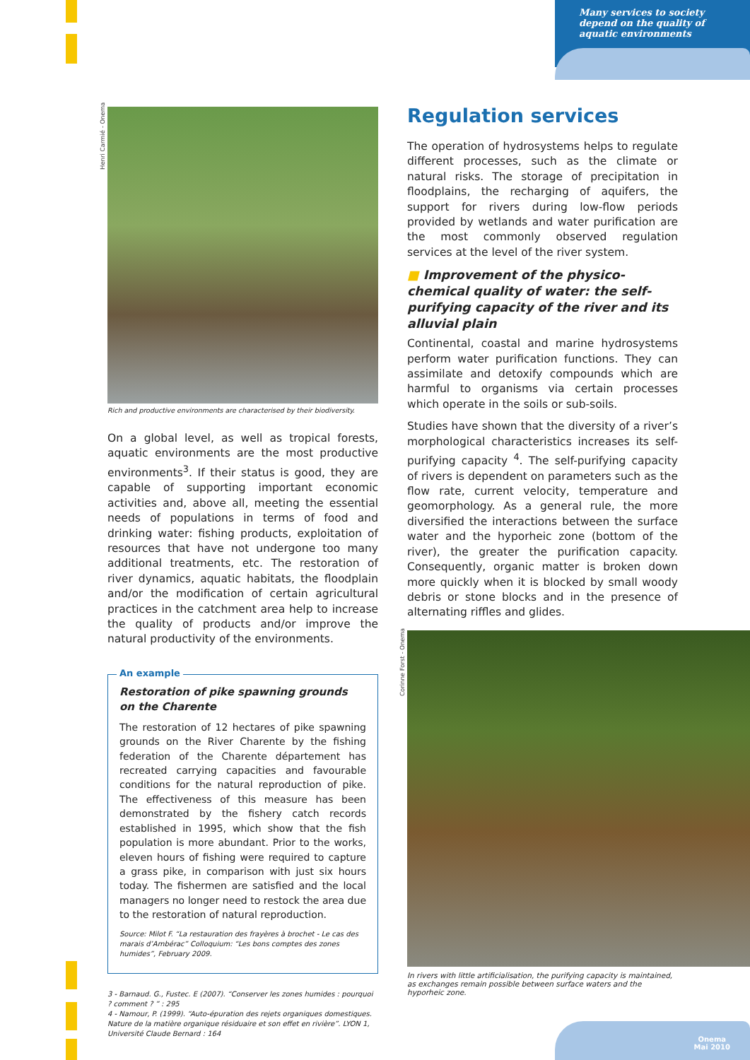Many services to society depend on the quality of aquatic environments
Onema
Mai 2010
Henri Carmié - Onema
Corinne Forst - Onema
Rich and productive environments are characterised by their biodiversity.
On a global level, as well as tropical forests, aquatic environments are the most productive environments<sup>3</sup>. If their status is good, they are capable of supporting important economic activities and, above all, meeting the essential needs of populations in terms of food and drinking water: fishing products, exploitation of resources that have not undergone too many additional treatments, etc. The restoration of river dynamics, aquatic habitats, the floodplain and/or the modification of certain agricultural practices in the catchment area help to increase the quality of products and/or improve the natural productivity of the environments.
An example
Restoration of pike spawning grounds
on the Charente
The restoration of 12 hectares of pike spawning grounds on the River Charente by the fishing federation of the Charente département has recreated carrying capacities and favourable conditions for the natural reproduction of pike. The effectiveness of this measure has been demonstrated by the fishery catch records established in 1995, which show that the fish population is more abundant. Prior to the works, eleven hours of fishing were required to capture a grass pike, in comparison with just six hours today. The fishermen are satisfied and the local managers no longer need to restock the area due to the restoration of natural reproduction.
Source: Milot F. “La restauration des frayères à brochet - Le cas des marais d’Ambérac” Colloquium: “Les bons comptes des zones humides”, February 2009.
3 - Barnaud. G., Fustec. E (2007). “Conserver les zones humides : pourquoi ? comment ? ” : 295
4 - Namour, P. (1999). “Auto-épuration des rejets organiques domestiques. Nature de la matière organique résiduaire et son effet en rivière”. LYON 1, Université Claude Bernard : 164
Regulation services
The operation of hydrosystems helps to regulate different processes, such as the climate or natural risks. The storage of precipitation in floodplains, the recharging of aquifers, the support for rivers during low-flow periods provided by wetlands and water purification are the most commonly observed regulation services at the level of the river system.
■ Improvement of the physico-chemical quality of water: the self-purifying capacity of the river and its alluvial plain
Continental, coastal and marine hydrosystems perform water purification functions. They can assimilate and detoxify compounds which are harmful to organisms via certain processes which operate in the soils or sub-soils.
Studies have shown that the diversity of a river’s morphological characteristics increases its self-purifying capacity <sup>4</sup>. The self-purifying capacity of rivers is dependent on parameters such as the flow rate, current velocity, temperature and geomorphology. As a general rule, the more diversified the interactions between the surface water and the hyporheic zone (bottom of the river), the greater the purification capacity. Consequently, organic matter is broken down more quickly when it is blocked by small woody debris or stone blocks and in the presence of alternating riffles and glides.
In rivers with little artificialisation, the purifying capacity is maintained, as exchanges remain possible between surface waters and the hyporheic zone.